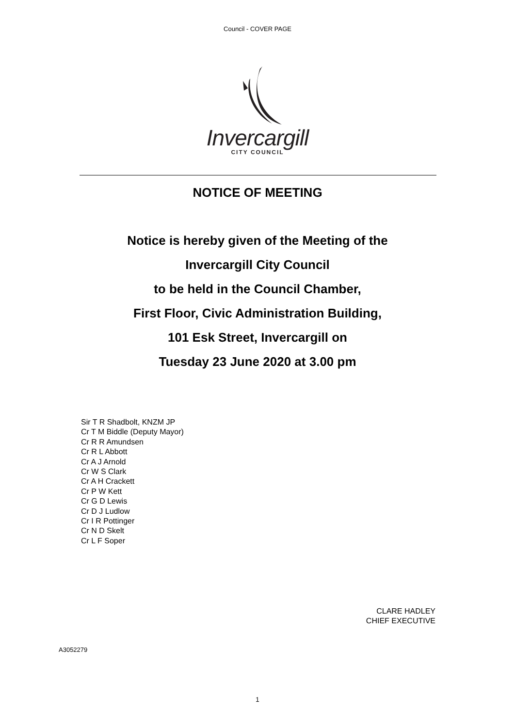Council - COVER PAGE
Invercargill
CITY COUNCIL
NOTICE OF MEETING
Notice is hereby given of the Meeting of the
Invercargill City Council
to be held in the Council Chamber,
First Floor, Civic Administration Building,
101 Esk Street, Invercargill on
Tuesday 23 June 2020 at 3.00 pm
Sir T R Shadbolt, KNZM JP
Cr T M Biddle (Deputy Mayor)
Cr R R Amundsen
Cr R L Abbott
Cr A J Arnold
Cr W S Clark
Cr A H Crackett
Cr P W Kett
Cr G D Lewis
Cr D J Ludlow
Cr I R Pottinger
Cr N D Skelt
Cr L F Soper
CLARE HADLEY
CHIEF EXECUTIVE
A3052279
1